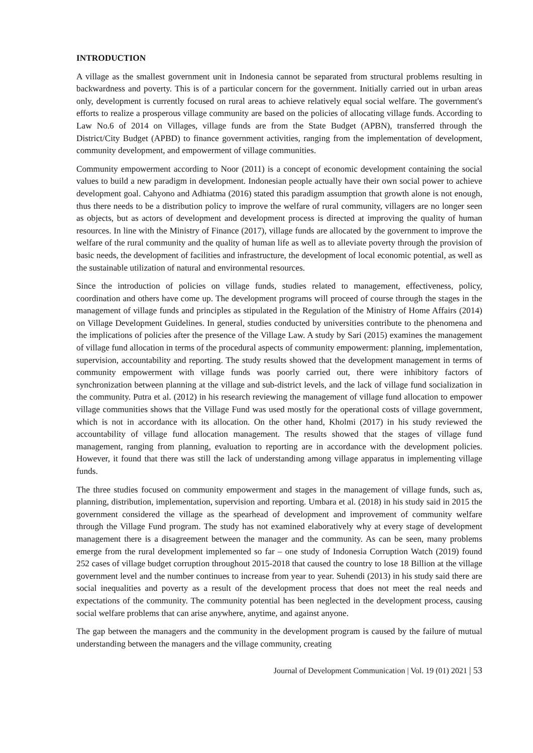INTRODUCTION
A village as the smallest government unit in Indonesia cannot be separated from structural problems resulting in backwardness and poverty. This is of a particular concern for the government. Initially carried out in urban areas only, development is currently focused on rural areas to achieve relatively equal social welfare. The government's efforts to realize a prosperous village community are based on the policies of allocating village funds. According to Law No.6 of 2014 on Villages, village funds are from the State Budget (APBN), transferred through the District/City Budget (APBD) to finance government activities, ranging from the implementation of development, community development, and empowerment of village communities.
Community empowerment according to Noor (2011) is a concept of economic development containing the social values to build a new paradigm in development. Indonesian people actually have their own social power to achieve development goal. Cahyono and Adhiatma (2016) stated this paradigm assumption that growth alone is not enough, thus there needs to be a distribution policy to improve the welfare of rural community, villagers are no longer seen as objects, but as actors of development and development process is directed at improving the quality of human resources. In line with the Ministry of Finance (2017), village funds are allocated by the government to improve the welfare of the rural community and the quality of human life as well as to alleviate poverty through the provision of basic needs, the development of facilities and infrastructure, the development of local economic potential, as well as the sustainable utilization of natural and environmental resources.
Since the introduction of policies on village funds, studies related to management, effectiveness, policy, coordination and others have come up. The development programs will proceed of course through the stages in the management of village funds and principles as stipulated in the Regulation of the Ministry of Home Affairs (2014) on Village Development Guidelines. In general, studies conducted by universities contribute to the phenomena and the implications of policies after the presence of the Village Law. A study by Sari (2015) examines the management of village fund allocation in terms of the procedural aspects of community empowerment: planning, implementation, supervision, accountability and reporting. The study results showed that the development management in terms of community empowerment with village funds was poorly carried out, there were inhibitory factors of synchronization between planning at the village and sub-district levels, and the lack of village fund socialization in the community. Putra et al. (2012) in his research reviewing the management of village fund allocation to empower village communities shows that the Village Fund was used mostly for the operational costs of village government, which is not in accordance with its allocation. On the other hand, Kholmi (2017) in his study reviewed the accountability of village fund allocation management. The results showed that the stages of village fund management, ranging from planning, evaluation to reporting are in accordance with the development policies. However, it found that there was still the lack of understanding among village apparatus in implementing village funds.
The three studies focused on community empowerment and stages in the management of village funds, such as, planning, distribution, implementation, supervision and reporting. Umbara et al. (2018) in his study said in 2015 the government considered the village as the spearhead of development and improvement of community welfare through the Village Fund program. The study has not examined elaboratively why at every stage of development management there is a disagreement between the manager and the community. As can be seen, many problems emerge from the rural development implemented so far – one study of Indonesia Corruption Watch (2019) found 252 cases of village budget corruption throughout 2015-2018 that caused the country to lose 18 Billion at the village government level and the number continues to increase from year to year. Suhendi (2013) in his study said there are social inequalities and poverty as a result of the development process that does not meet the real needs and expectations of the community. The community potential has been neglected in the development process, causing social welfare problems that can arise anywhere, anytime, and against anyone.
The gap between the managers and the community in the development program is caused by the failure of mutual understanding between the managers and the village community, creating
Journal of Development Communication | Vol. 19 (01) 2021 | 53